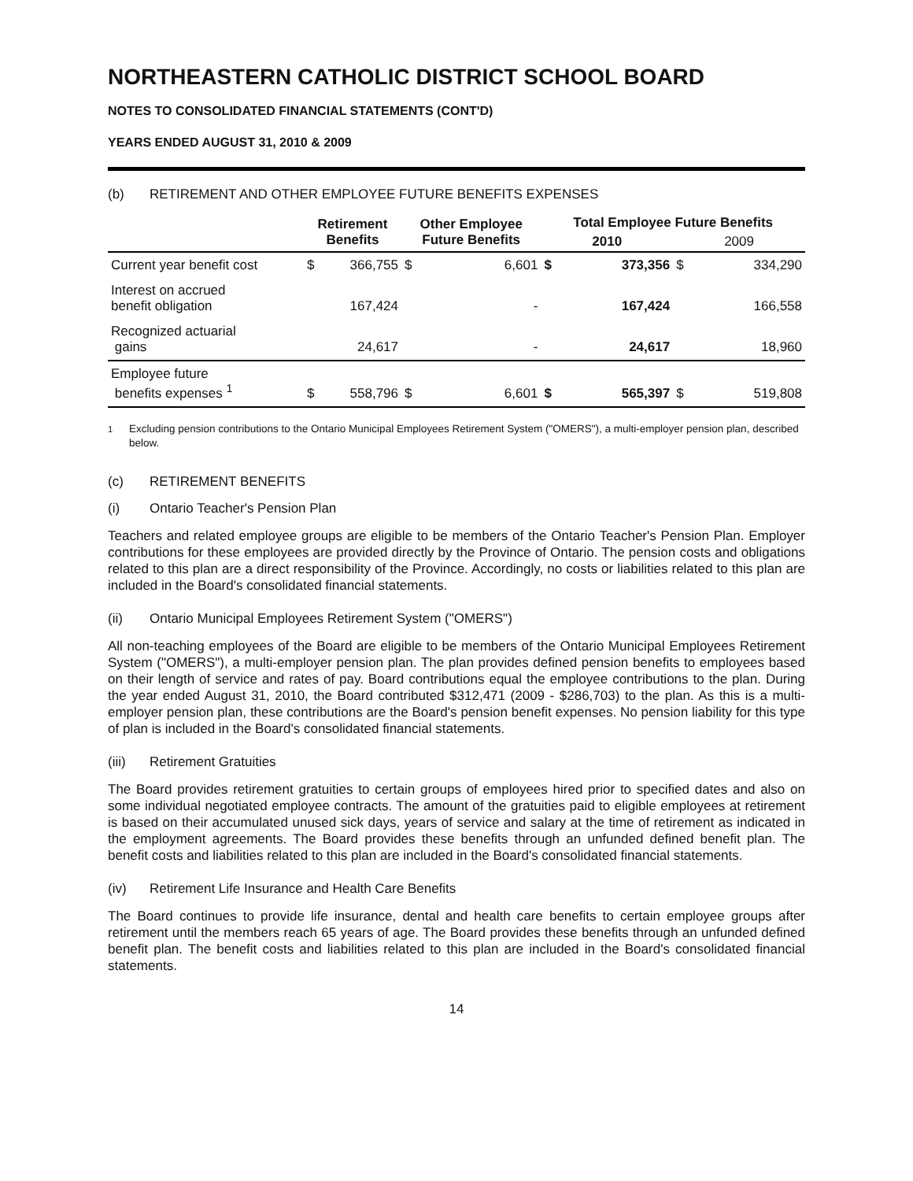NORTHEASTERN CATHOLIC DISTRICT SCHOOL BOARD
NOTES TO CONSOLIDATED FINANCIAL STATEMENTS (CONT'D)
YEARS ENDED AUGUST 31, 2010 & 2009
(b) RETIREMENT AND OTHER EMPLOYEE FUTURE BENEFITS EXPENSES
| | Retirement Benefits | | Other Employee Future Benefits | | Total Employee Future Benefits | | | |
| --- | --- | --- | --- | --- | --- | --- | --- | --- |
| | | | | | 2010 | | 2009 | |
| Current year benefit cost | $ | 366,755 | $ | 6,601 | $ | 373,356 | $ | 334,290 |
| Interest on accrued benefit obligation | | 167,424 | | - | | 167,424 | | 166,558 |
| Recognized actuarial gains | | 24,617 | | - | | 24,617 | | 18,960 |
| Employee future benefits expenses <sup>1</sup> | $ | 558,796 | $ | 6,601 | $ | 565,397 | $ | 519,808 |
<sup>1</sup> Excluding pension contributions to the Ontario Municipal Employees Retirement System ("OMERS"), a multi-employer pension plan, described below.
(c) RETIREMENT BENEFITS
(i) Ontario Teacher's Pension Plan
Teachers and related employee groups are eligible to be members of the Ontario Teacher's Pension Plan. Employer contributions for these employees are provided directly by the Province of Ontario. The pension costs and obligations related to this plan are a direct responsibility of the Province. Accordingly, no costs or liabilities related to this plan are included in the Board's consolidated financial statements.
(ii) Ontario Municipal Employees Retirement System ("OMERS")
All non-teaching employees of the Board are eligible to be members of the Ontario Municipal Employees Retirement System ("OMERS"), a multi-employer pension plan. The plan provides defined pension benefits to employees based on their length of service and rates of pay. Board contributions equal the employee contributions to the plan. During the year ended August 31, 2010, the Board contributed $312,471 (2009 - $286,703) to the plan. As this is a multi-employer pension plan, these contributions are the Board's pension benefit expenses. No pension liability for this type of plan is included in the Board's consolidated financial statements.
(iii) Retirement Gratuities
The Board provides retirement gratuities to certain groups of employees hired prior to specified dates and also on some individual negotiated employee contracts. The amount of the gratuities paid to eligible employees at retirement is based on their accumulated unused sick days, years of service and salary at the time of retirement as indicated in the employment agreements. The Board provides these benefits through an unfunded defined benefit plan. The benefit costs and liabilities related to this plan are included in the Board's consolidated financial statements.
(iv) Retirement Life Insurance and Health Care Benefits
The Board continues to provide life insurance, dental and health care benefits to certain employee groups after retirement until the members reach 65 years of age. The Board provides these benefits through an unfunded defined benefit plan. The benefit costs and liabilities related to this plan are included in the Board's consolidated financial statements.
14